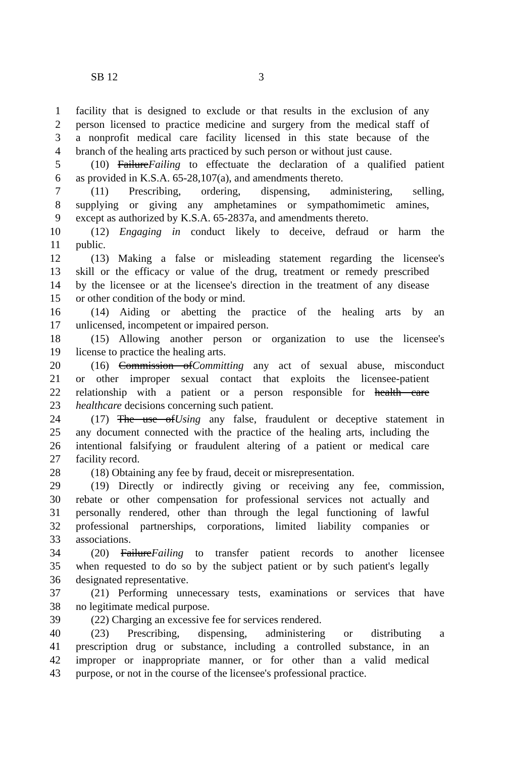SB 12 3
1 facility that is designed to exclude or that results in the exclusion of any
2 person licensed to practice medicine and surgery from the medical staff of
3 a nonprofit medical care facility licensed in this state because of the
4 branch of the healing arts practiced by such person or without just cause.
5 (10) FailureFailing to effectuate the declaration of a qualified patient
6 as provided in K.S.A. 65-28,107(a), and amendments thereto.
7 (11) Prescribing, ordering, dispensing, administering, selling,
8 supplying or giving any amphetamines or sympathomimetic amines,
9 except as authorized by K.S.A. 65-2837a, and amendments thereto.
10 (12) Engaging in conduct likely to deceive, defraud or harm the
11 public.
12 (13) Making a false or misleading statement regarding the licensee's
13 skill or the efficacy or value of the drug, treatment or remedy prescribed
14 by the licensee or at the licensee's direction in the treatment of any disease
15 or other condition of the body or mind.
16 (14) Aiding or abetting the practice of the healing arts by an
17 unlicensed, incompetent or impaired person.
18 (15) Allowing another person or organization to use the licensee's
19 license to practice the healing arts.
20 (16) Commission ofCommitting any act of sexual abuse, misconduct
21 or other improper sexual contact that exploits the licensee-patient
22 relationship with a patient or a person responsible for health care
23 healthcare decisions concerning such patient.
24 (17) The use ofUsing any false, fraudulent or deceptive statement in
25 any document connected with the practice of the healing arts, including the
26 intentional falsifying or fraudulent altering of a patient or medical care
27 facility record.
28 (18) Obtaining any fee by fraud, deceit or misrepresentation.
29 (19) Directly or indirectly giving or receiving any fee, commission,
30 rebate or other compensation for professional services not actually and
31 personally rendered, other than through the legal functioning of lawful
32 professional partnerships, corporations, limited liability companies or
33 associations.
34 (20) FailureFailing to transfer patient records to another licensee
35 when requested to do so by the subject patient or by such patient's legally
36 designated representative.
37 (21) Performing unnecessary tests, examinations or services that have
38 no legitimate medical purpose.
39 (22) Charging an excessive fee for services rendered.
40 (23) Prescribing, dispensing, administering or distributing a
41 prescription drug or substance, including a controlled substance, in an
42 improper or inappropriate manner, or for other than a valid medical
43 purpose, or not in the course of the licensee's professional practice.